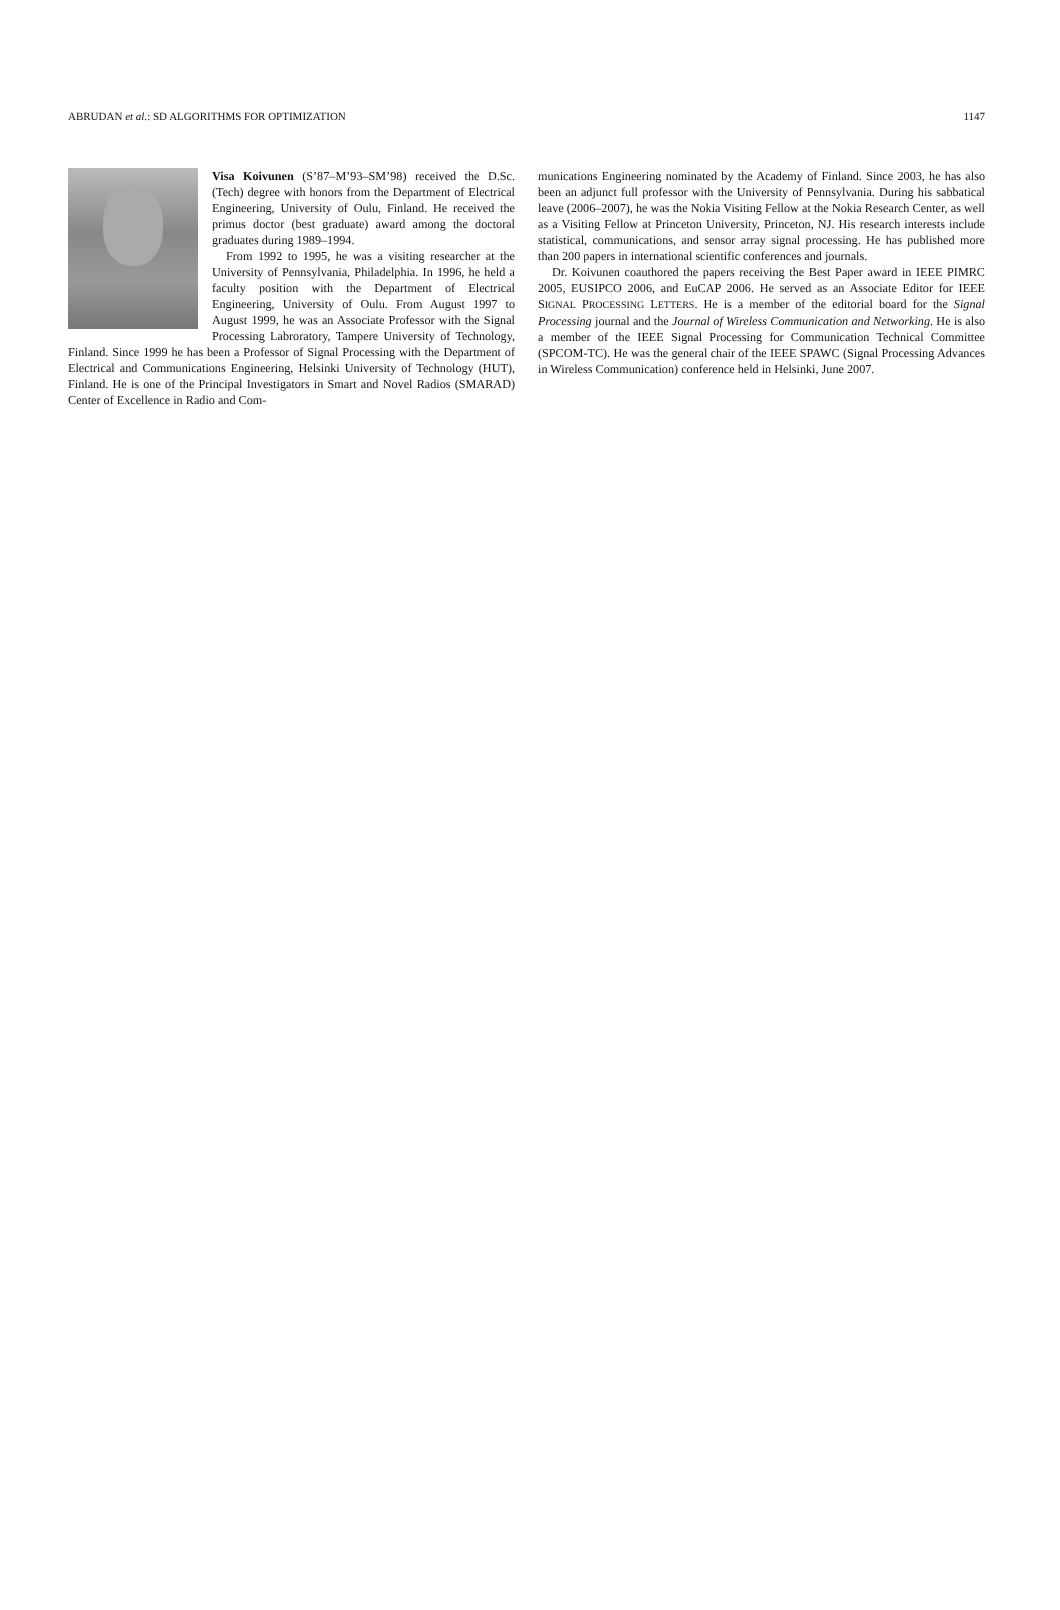ABRUDAN et al.: SD ALGORITHMS FOR OPTIMIZATION 1147
Visa Koivunen (S’87–M’93–SM’98) received the D.Sc. (Tech) degree with honors from the Department of Electrical Engineering, University of Oulu, Finland. He received the primus doctor (best graduate) award among the doctoral graduates during 1989–1994.
From 1992 to 1995, he was a visiting researcher at the University of Pennsylvania, Philadelphia. In 1996, he held a faculty position with the Department of Electrical Engineering, University of Oulu. From August 1997 to August 1999, he was an Associate Professor with the Signal Processing Labroratory, Tampere University of Technology, Finland. Since 1999 he has been a Professor of Signal Processing with the Department of Electrical and Communications Engineering, Helsinki University of Technology (HUT), Finland. He is one of the Principal Investigators in Smart and Novel Radios (SMARAD) Center of Excellence in Radio and Com-
munications Engineering nominated by the Academy of Finland. Since 2003, he has also been an adjunct full professor with the University of Pennsylvania. During his sabbatical leave (2006–2007), he was the Nokia Visiting Fellow at the Nokia Research Center, as well as a Visiting Fellow at Princeton University, Princeton, NJ. His research interests include statistical, communications, and sensor array signal processing. He has published more than 200 papers in international scientific conferences and journals.
Dr. Koivunen coauthored the papers receiving the Best Paper award in IEEE PIMRC 2005, EUSIPCO 2006, and EuCAP 2006. He served as an Associate Editor for IEEE SIGNAL PROCESSING LETTERS. He is a member of the editorial board for the Signal Processing journal and the Journal of Wireless Communication and Networking. He is also a member of the IEEE Signal Processing for Communication Technical Committee (SPCOM-TC). He was the general chair of the IEEE SPAWC (Signal Processing Advances in Wireless Communication) conference held in Helsinki, June 2007.